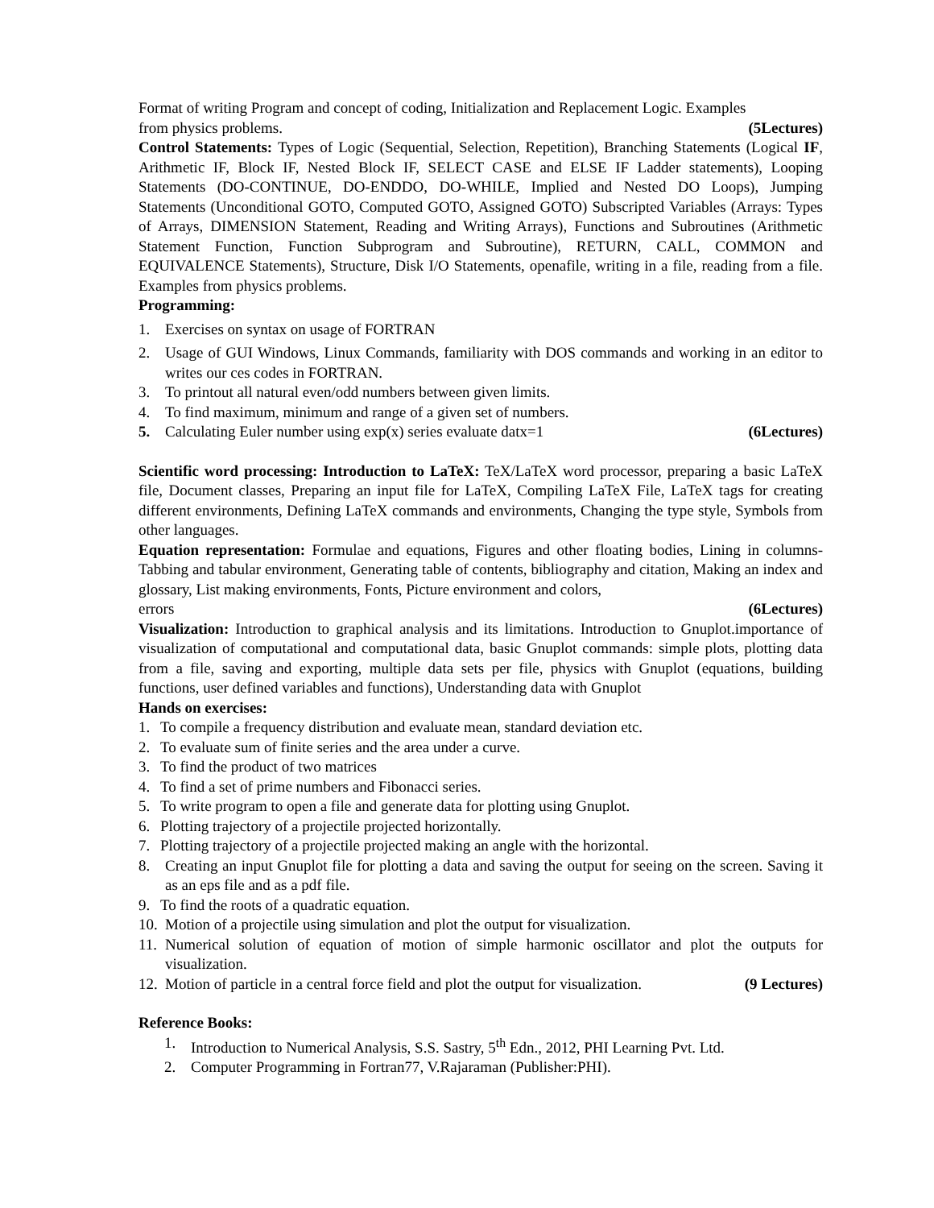Format of writing Program and concept of coding, Initialization and Replacement Logic. Examples
from physics problems. (5Lectures)
Control Statements: Types of Logic (Sequential, Selection, Repetition), Branching Statements (Logical IF, Arithmetic IF, Block IF, Nested Block IF, SELECT CASE and ELSE IF Ladder statements), Looping Statements (DO-CONTINUE, DO-ENDDO, DO-WHILE, Implied and Nested DO Loops), Jumping Statements (Unconditional GOTO, Computed GOTO, Assigned GOTO) Subscripted Variables (Arrays: Types of Arrays, DIMENSION Statement, Reading and Writing Arrays), Functions and Subroutines (Arithmetic Statement Function, Function Subprogram and Subroutine), RETURN, CALL, COMMON and EQUIVALENCE Statements), Structure, Disk I/O Statements, openafile, writing in a file, reading from a file. Examples from physics problems.
Programming:
1. Exercises on syntax on usage of FORTRAN
2. Usage of GUI Windows, Linux Commands, familiarity with DOS commands and working in an editor to writes our ces codes in FORTRAN.
3. To printout all natural even/odd numbers between given limits.
4. To find maximum, minimum and range of a given set of numbers.
5. Calculating Euler number using exp(x) series evaluate datx=1 (6Lectures)
Scientific word processing: Introduction to LaTeX: TeX/LaTeX word processor, preparing a basic LaTeX file, Document classes, Preparing an input file for LaTeX, Compiling LaTeX File, LaTeX tags for creating different environments, Defining LaTeX commands and environments, Changing the type style, Symbols from other languages.
Equation representation: Formulae and equations, Figures and other floating bodies, Lining in columns- Tabbing and tabular environment, Generating table of contents, bibliography and citation, Making an index and glossary, List making environments, Fonts, Picture environment and colors,
errors (6Lectures)
Visualization: Introduction to graphical analysis and its limitations. Introduction to Gnuplot.importance of visualization of computational and computational data, basic Gnuplot commands: simple plots, plotting data from a file, saving and exporting, multiple data sets per file, physics with Gnuplot (equations, building functions, user defined variables and functions), Understanding data with Gnuplot
Hands on exercises:
1. To compile a frequency distribution and evaluate mean, standard deviation etc.
2. To evaluate sum of finite series and the area under a curve.
3. To find the product of two matrices
4. To find a set of prime numbers and Fibonacci series.
5. To write program to open a file and generate data for plotting using Gnuplot.
6. Plotting trajectory of a projectile projected horizontally.
7. Plotting trajectory of a projectile projected making an angle with the horizontal.
8. Creating an input Gnuplot file for plotting a data and saving the output for seeing on the screen. Saving it as an eps file and as a pdf file.
9. To find the roots of a quadratic equation.
10. Motion of a projectile using simulation and plot the output for visualization.
11. Numerical solution of equation of motion of simple harmonic oscillator and plot the outputs for visualization.
12. Motion of particle in a central force field and plot the output for visualization. (9 Lectures)
Reference Books:
1. Introduction to Numerical Analysis, S.S. Sastry, 5<sup>th</sup> Edn., 2012, PHI Learning Pvt. Ltd.
2. Computer Programming in Fortran77, V.Rajaraman (Publisher:PHI).